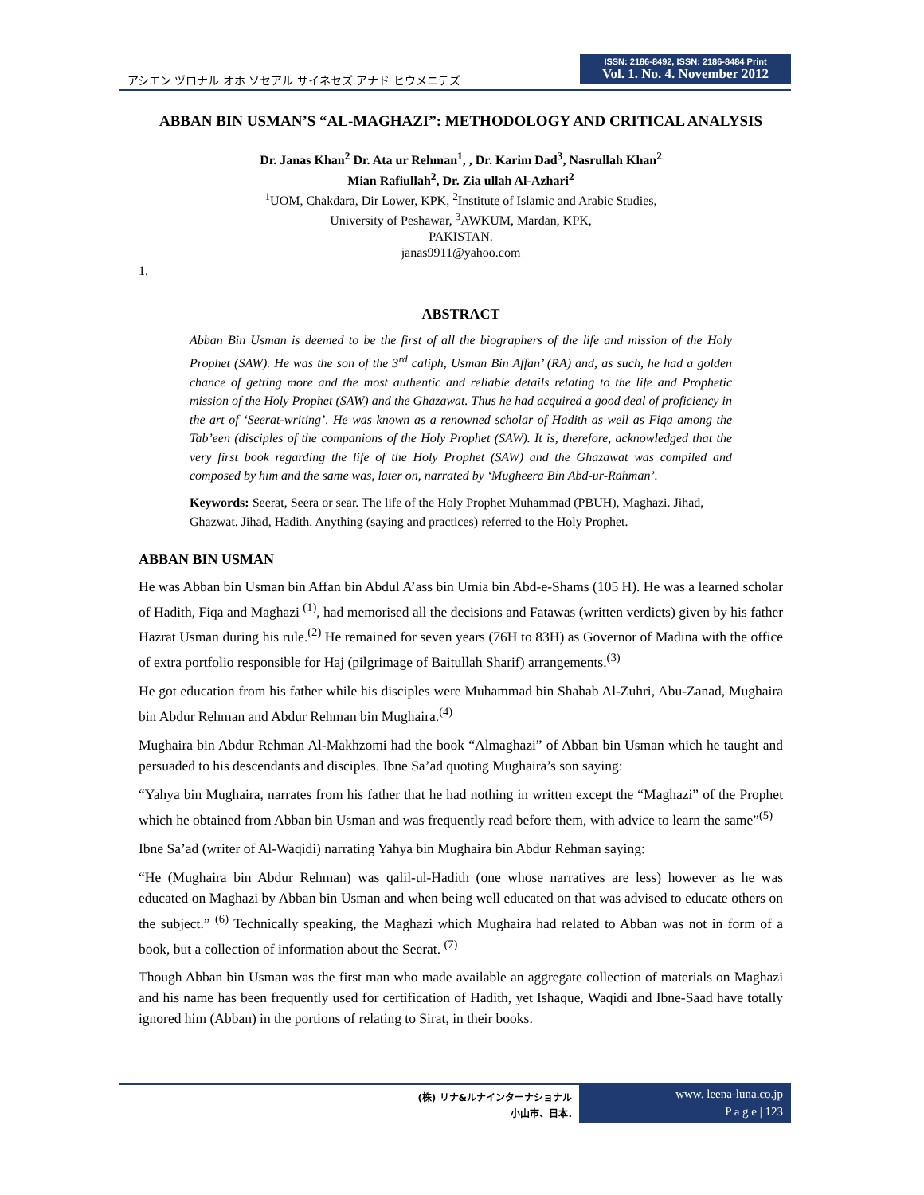アシエン ヅロナル オホ ソセアル サイネセズ アナド ヒウメニテズ
ISSN: 2186-8492, ISSN: 2186-8484 Print
Vol. 1. No. 4. November 2012
ABBAN BIN USMAN’S “AL-MAGHAZI”: METHODOLOGY AND CRITICAL ANALYSIS
Dr. Janas Khan<sup>2</sup> Dr. Ata ur Rehman<sup>1</sup>, , Dr. Karim Dad<sup>3</sup>, Nasrullah Khan<sup>2</sup>
Mian Rafiullah<sup>2</sup>, Dr. Zia ullah Al-Azhari<sup>2</sup>
<sup>1</sup> UOM, Chakdara, Dir Lower, KPK, <sup>2</sup>Institute of Islamic and Arabic Studies,
University of Peshawar, <sup>3</sup>AWKUM, Mardan, KPK,
PAKISTAN.
janas9911@yahoo.com
1.
ABSTRACT
Abban Bin Usman is deemed to be the first of all the biographers of the life and mission of the Holy Prophet (SAW). He was the son of the 3<sup>rd</sup> caliph, Usman Bin Affan’ (RA) and, as such, he had a golden chance of getting more and the most authentic and reliable details relating to the life and Prophetic mission of the Holy Prophet (SAW) and the Ghazawat. Thus he had acquired a good deal of proficiency in the art of ‘Seerat-writing’. He was known as a renowned scholar of Hadith as well as Fiqa among the Tab’een (disciples of the companions of the Holy Prophet (SAW). It is, therefore, acknowledged that the very first book regarding the life of the Holy Prophet (SAW) and the Ghazawat was compiled and composed by him and the same was, later on, narrated by ‘Mugheera Bin Abd-ur-Rahman’.
Keywords: Seerat, Seera or sear. The life of the Holy Prophet Muhammad (PBUH), Maghazi. Jihad, Ghazwat. Jihad, Hadith. Anything (saying and practices) referred to the Holy Prophet.
ABBAN BIN USMAN
He was Abban bin Usman bin Affan bin Abdul A’ass bin Umia bin Abd-e-Shams (105 H). He was a learned scholar of Hadith, Fiqa and Maghazi <sup>(1)</sup>, had memorised all the decisions and Fatawas (written verdicts) given by his father Hazrat Usman during his rule.<sup>(2)</sup> He remained for seven years (76H to 83H) as Governor of Madina with the office of extra portfolio responsible for Haj (pilgrimage of Baitullah Sharif) arrangements.<sup>(3)</sup>
He got education from his father while his disciples were Muhammad bin Shahab Al-Zuhri, Abu-Zanad, Mughaira bin Abdur Rehman and Abdur Rehman bin Mughaira.<sup>(4)</sup>
Mughaira bin Abdur Rehman Al-Makhzomi had the book “Almaghazi” of Abban bin Usman which he taught and persuaded to his descendants and disciples. Ibne Sa’ad quoting Mughaira’s son saying:
“Yahya bin Mughaira, narrates from his father that he had nothing in written except the “Maghazi” of the Prophet which he obtained from Abban bin Usman and was frequently read before them, with advice to learn the same”<sup>(5)</sup>
Ibne Sa’ad (writer of Al-Waqidi) narrating Yahya bin Mughaira bin Abdur Rehman saying:
“He (Mughaira bin Abdur Rehman) was qalil-ul-Hadith (one whose narratives are less) however as he was educated on Maghazi by Abban bin Usman and when being well educated on that was advised to educate others on the subject.” <sup>(6)</sup> Technically speaking, the Maghazi which Mughaira had related to Abban was not in form of a book, but a collection of information about the Seerat. <sup>(7)</sup>
Though Abban bin Usman was the first man who made available an aggregate collection of materials on Maghazi and his name has been frequently used for certification of Hadith, yet Ishaque, Waqidi and Ibne-Saad have totally ignored him (Abban) in the portions of relating to Sirat, in their books.
(株) リナ&ルナインターナショナル
小山市、日本.
www. leena-luna.co.jp
P a g e | 123